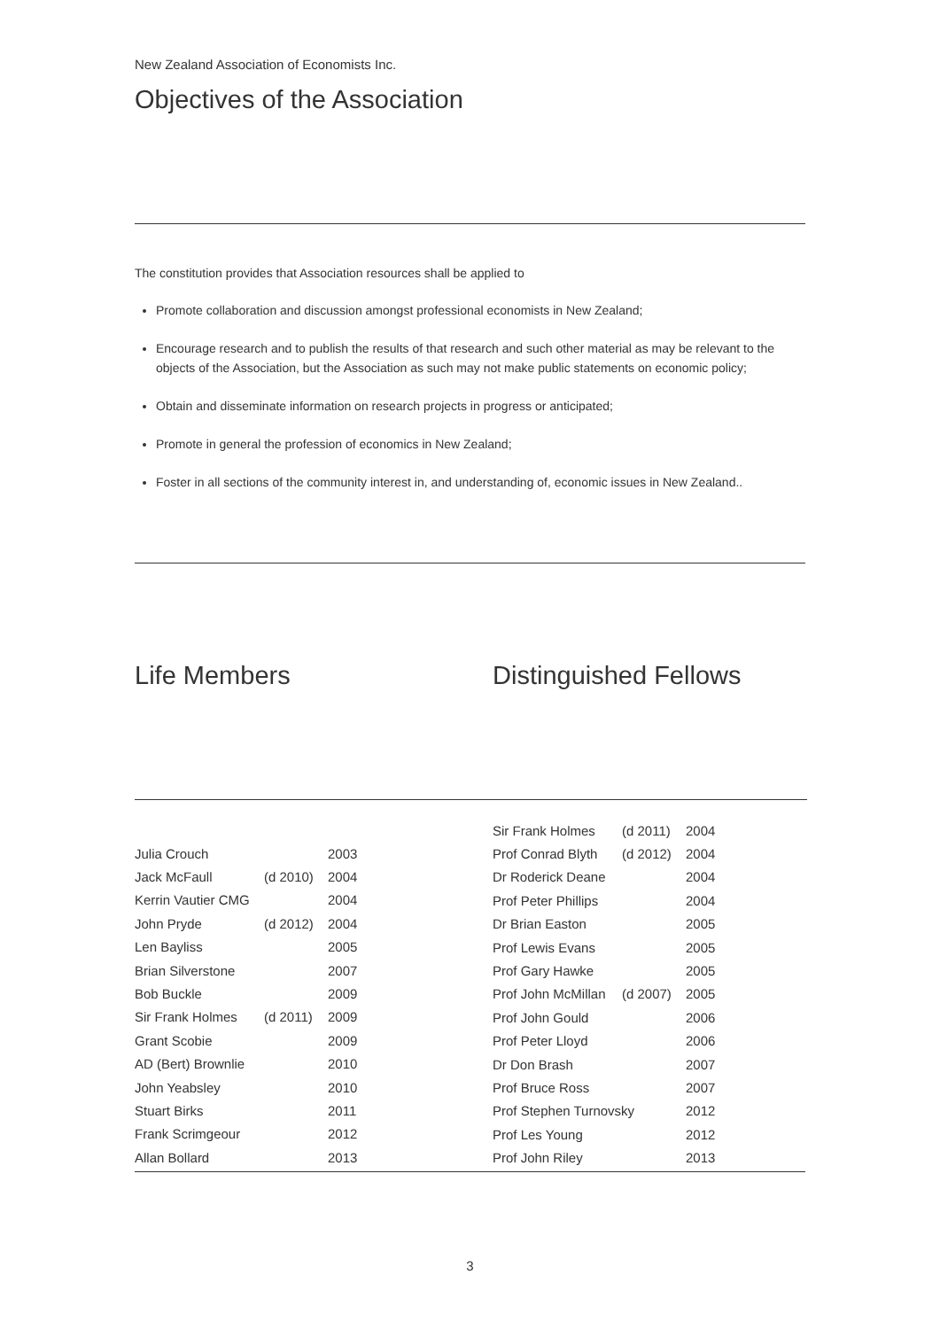New Zealand Association of Economists Inc.
Objectives of the Association
The constitution provides that Association resources shall be applied to
Promote collaboration and discussion amongst professional economists in New Zealand;
Encourage research and to publish the results of that research and such other material as may be relevant to the objects of the Association, but the Association as such may not make public statements on economic policy;
Obtain and disseminate information on research projects in progress or anticipated;
Promote in general the profession of economics in New Zealand;
Foster in all sections of the community interest in, and understanding of, economic issues in New Zealand..
Life Members Distinguished Fellows
| Julia Crouch | | 2003 |
| Jack McFaull | (d 2010) | 2004 |
| Kerrin Vautier CMG | | 2004 |
| John Pryde | (d 2012) | 2004 |
| Len Bayliss | | 2005 |
| Brian Silverstone | | 2007 |
| Bob Buckle | | 2009 |
| Sir Frank Holmes | (d 2011) | 2009 |
| Grant Scobie | | 2009 |
| AD (Bert) Brownlie | | 2010 |
| John Yeabsley | | 2010 |
| Stuart Birks | | 2011 |
| Frank Scrimgeour | | 2012 |
| Allan Bollard | | 2013 |
| Sir Frank Holmes | (d 2011) | 2004 |
| Prof Conrad Blyth | (d 2012) | 2004 |
| Dr Roderick Deane | | 2004 |
| Prof Peter Phillips | | 2004 |
| Dr Brian Easton | | 2005 |
| Prof Lewis Evans | | 2005 |
| Prof Gary Hawke | | 2005 |
| Prof John McMillan | (d 2007) | 2005 |
| Prof John Gould | | 2006 |
| Prof Peter Lloyd | | 2006 |
| Dr Don Brash | | 2007 |
| Prof Bruce Ross | | 2007 |
| Prof Stephen Turnovsky | | 2012 |
| Prof Les Young | | 2012 |
| Prof John Riley | | 2013 |
3